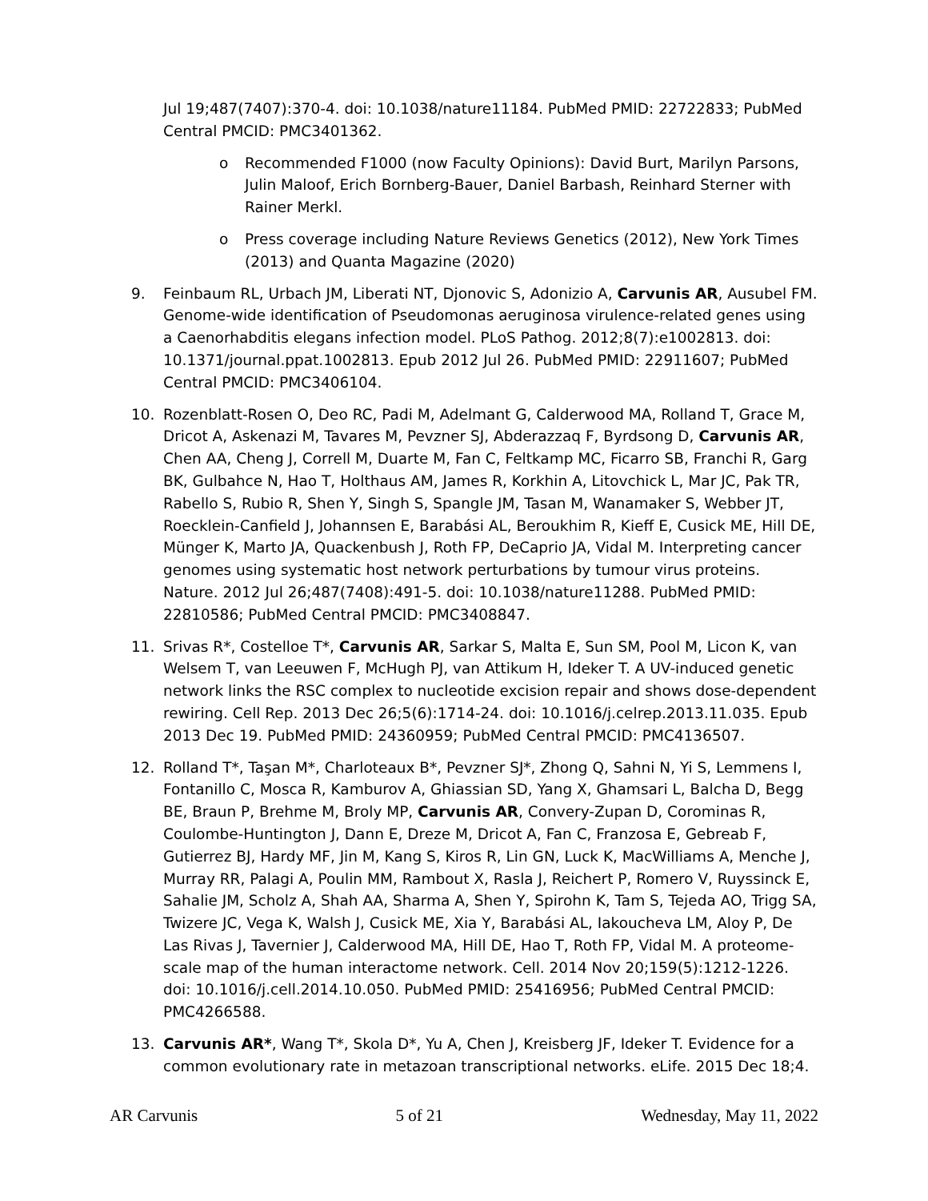Jul 19;487(7407):370-4. doi: 10.1038/nature11184. PubMed PMID: 22722833; PubMed Central PMCID: PMC3401362.
o Recommended F1000 (now Faculty Opinions): David Burt, Marilyn Parsons, Julin Maloof, Erich Bornberg-Bauer, Daniel Barbash, Reinhard Sterner with Rainer Merkl.
o Press coverage including Nature Reviews Genetics (2012), New York Times (2013) and Quanta Magazine (2020)
9. Feinbaum RL, Urbach JM, Liberati NT, Djonovic S, Adonizio A, Carvunis AR, Ausubel FM. Genome-wide identification of Pseudomonas aeruginosa virulence-related genes using a Caenorhabditis elegans infection model. PLoS Pathog. 2012;8(7):e1002813. doi: 10.1371/journal.ppat.1002813. Epub 2012 Jul 26. PubMed PMID: 22911607; PubMed Central PMCID: PMC3406104.
10. Rozenblatt-Rosen O, Deo RC, Padi M, Adelmant G, Calderwood MA, Rolland T, Grace M, Dricot A, Askenazi M, Tavares M, Pevzner SJ, Abderazzaq F, Byrdsong D, Carvunis AR, Chen AA, Cheng J, Correll M, Duarte M, Fan C, Feltkamp MC, Ficarro SB, Franchi R, Garg BK, Gulbahce N, Hao T, Holthaus AM, James R, Korkhin A, Litovchick L, Mar JC, Pak TR, Rabello S, Rubio R, Shen Y, Singh S, Spangle JM, Tasan M, Wanamaker S, Webber JT, Roecklein-Canfield J, Johannsen E, Barabási AL, Beroukhim R, Kieff E, Cusick ME, Hill DE, Münger K, Marto JA, Quackenbush J, Roth FP, DeCaprio JA, Vidal M. Interpreting cancer genomes using systematic host network perturbations by tumour virus proteins. Nature. 2012 Jul 26;487(7408):491-5. doi: 10.1038/nature11288. PubMed PMID: 22810586; PubMed Central PMCID: PMC3408847.
11. Srivas R*, Costelloe T*, Carvunis AR, Sarkar S, Malta E, Sun SM, Pool M, Licon K, van Welsem T, van Leeuwen F, McHugh PJ, van Attikum H, Ideker T. A UV-induced genetic network links the RSC complex to nucleotide excision repair and shows dose-dependent rewiring. Cell Rep. 2013 Dec 26;5(6):1714-24. doi: 10.1016/j.celrep.2013.11.035. Epub 2013 Dec 19. PubMed PMID: 24360959; PubMed Central PMCID: PMC4136507.
12. Rolland T*, Taşan M*, Charloteaux B*, Pevzner SJ*, Zhong Q, Sahni N, Yi S, Lemmens I, Fontanillo C, Mosca R, Kamburov A, Ghiassian SD, Yang X, Ghamsari L, Balcha D, Begg BE, Braun P, Brehme M, Broly MP, Carvunis AR, Convery-Zupan D, Corominas R, Coulombe-Huntington J, Dann E, Dreze M, Dricot A, Fan C, Franzosa E, Gebreab F, Gutierrez BJ, Hardy MF, Jin M, Kang S, Kiros R, Lin GN, Luck K, MacWilliams A, Menche J, Murray RR, Palagi A, Poulin MM, Rambout X, Rasla J, Reichert P, Romero V, Ruyssinck E, Sahalie JM, Scholz A, Shah AA, Sharma A, Shen Y, Spirohn K, Tam S, Tejeda AO, Trigg SA, Twizere JC, Vega K, Walsh J, Cusick ME, Xia Y, Barabási AL, Iakoucheva LM, Aloy P, De Las Rivas J, Tavernier J, Calderwood MA, Hill DE, Hao T, Roth FP, Vidal M. A proteome-scale map of the human interactome network. Cell. 2014 Nov 20;159(5):1212-1226. doi: 10.1016/j.cell.2014.10.050. PubMed PMID: 25416956; PubMed Central PMCID: PMC4266588.
13. Carvunis AR*, Wang T*, Skola D*, Yu A, Chen J, Kreisberg JF, Ideker T. Evidence for a common evolutionary rate in metazoan transcriptional networks. eLife. 2015 Dec 18;4.
AR Carvunis 5 of 21 Wednesday, May 11, 2022